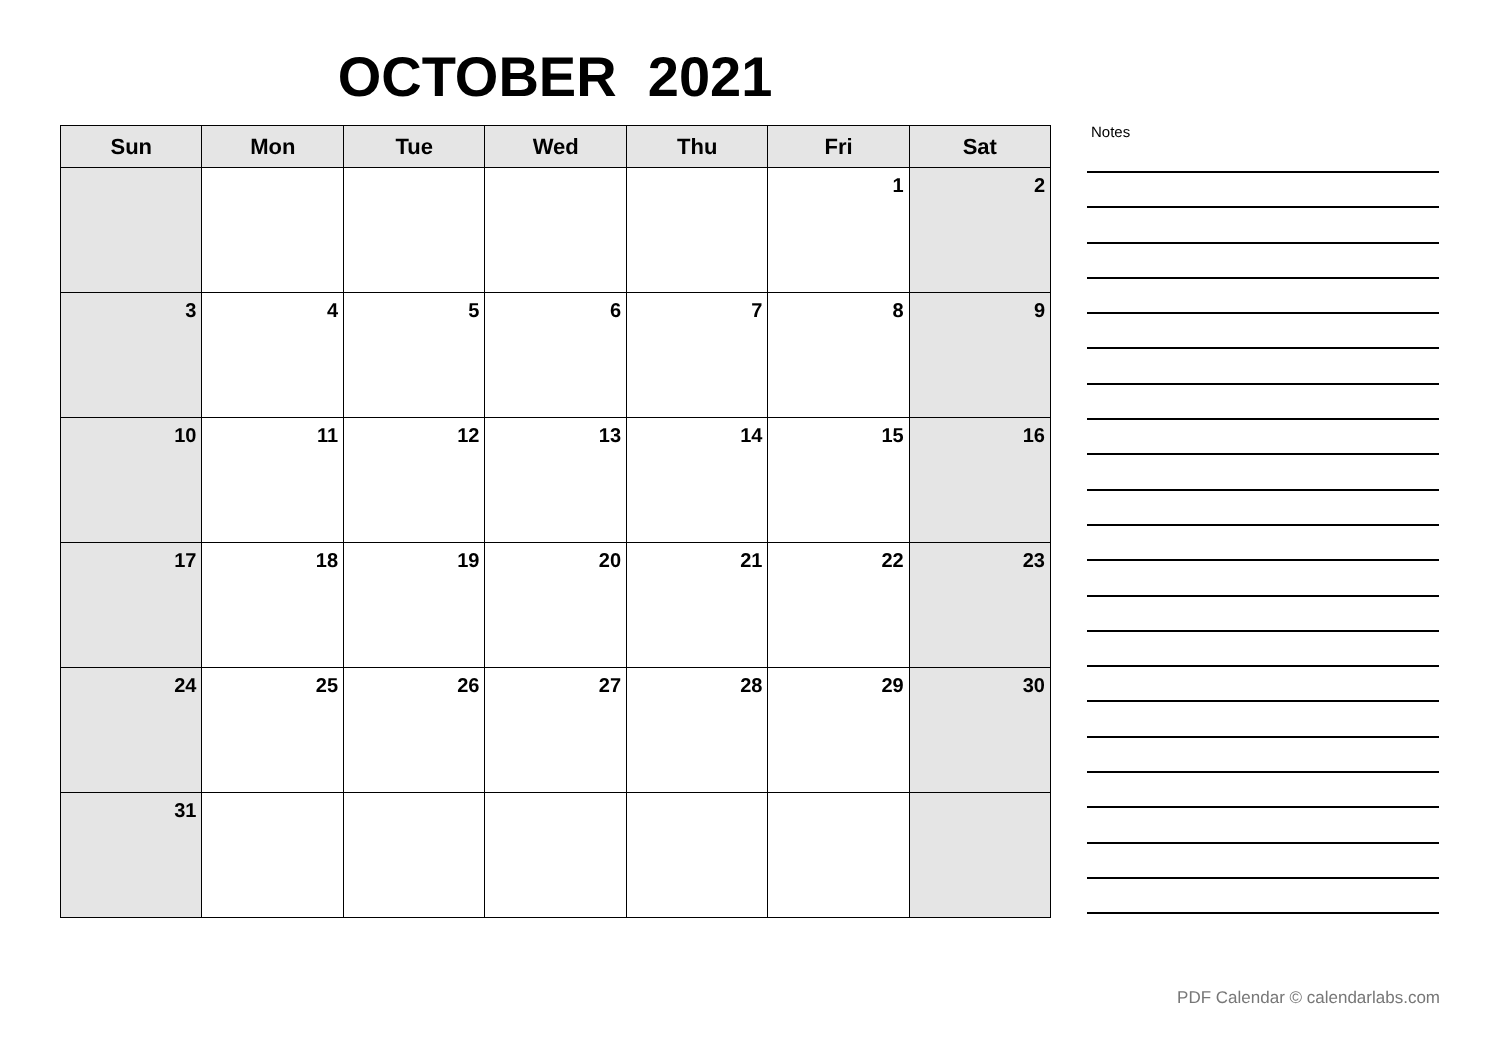OCTOBER 2021
| Sun | Mon | Tue | Wed | Thu | Fri | Sat |
| --- | --- | --- | --- | --- | --- | --- |
| | | | | | 1 | 2 |
| 3 | 4 | 5 | 6 | 7 | 8 | 9 |
| 10 | 11 | 12 | 13 | 14 | 15 | 16 |
| 17 | 18 | 19 | 20 | 21 | 22 | 23 |
| 24 | 25 | 26 | 27 | 28 | 29 | 30 |
| 31 | | | | | | |
Notes
PDF Calendar © calendarlabs.com